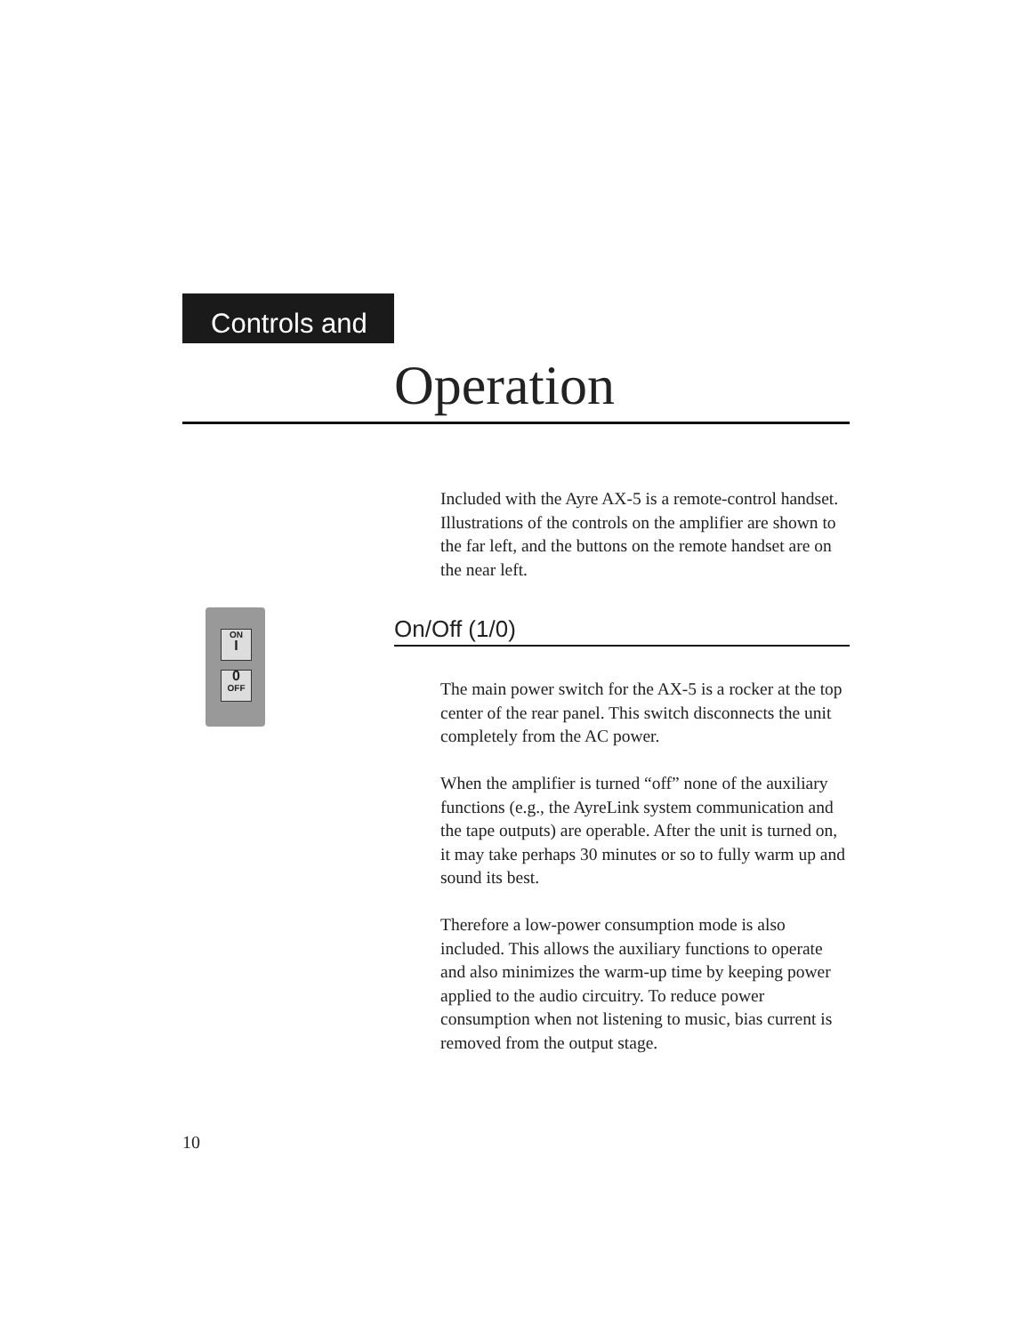Controls and
Operation
Included with the Ayre AX-5 is a remote-control handset. Illustrations of the controls on the amplifier are shown to the far left, and the buttons on the remote handset are on the near left.
ON
I
0
OFF
On/Off (1/0)
The main power switch for the AX-5 is a rocker at the top center of the rear panel. This switch disconnects the unit completely from the AC power.
When the amplifier is turned “off” none of the auxiliary functions (e.g., the AyreLink system communication and the tape outputs) are operable. After the unit is turned on, it may take perhaps 30 minutes or so to fully warm up and sound its best.
Therefore a low-power consumption mode is also included. This allows the auxiliary functions to operate and also minimizes the warm-up time by keeping power applied to the audio circuitry. To reduce power consumption when not listening to music, bias current is removed from the output stage.
10